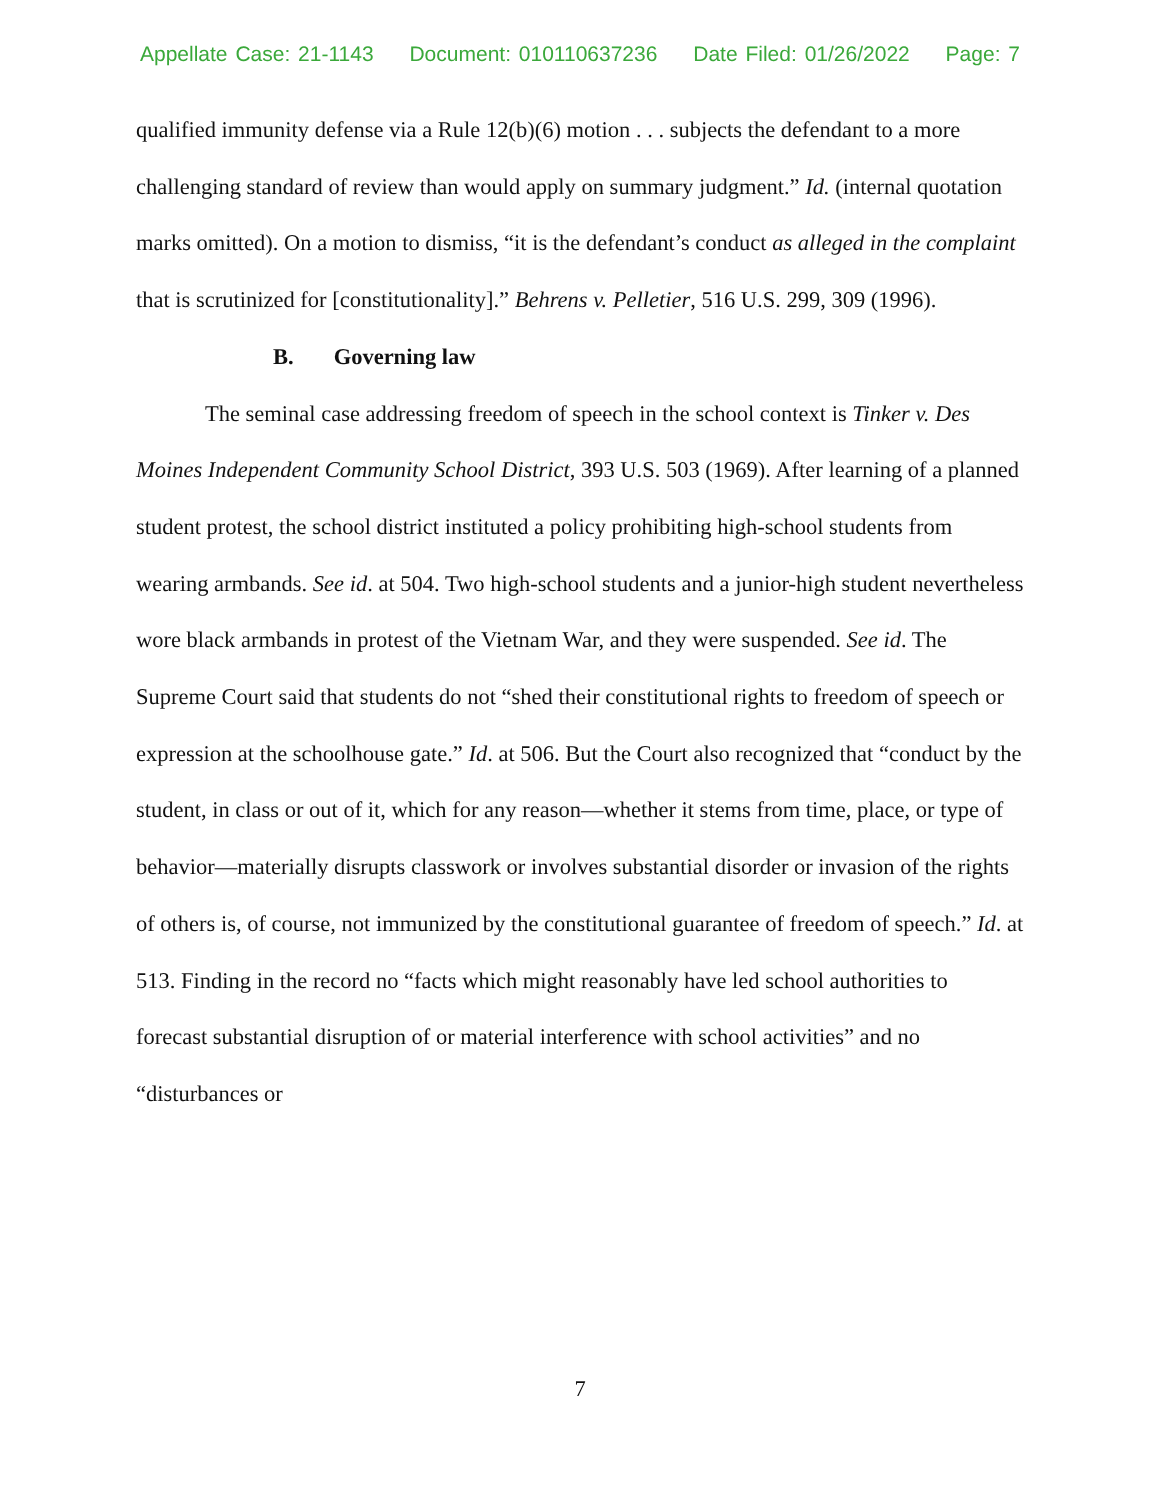Appellate Case: 21-1143 Document: 010110637236 Date Filed: 01/26/2022 Page: 7
qualified immunity defense via a Rule 12(b)(6) motion . . . subjects the defendant to a more challenging standard of review than would apply on summary judgment.” Id. (internal quotation marks omitted). On a motion to dismiss, “it is the defendant’s conduct as alleged in the complaint that is scrutinized for [constitutionality].” Behrens v. Pelletier, 516 U.S. 299, 309 (1996).
B. Governing law
The seminal case addressing freedom of speech in the school context is Tinker v. Des Moines Independent Community School District, 393 U.S. 503 (1969). After learning of a planned student protest, the school district instituted a policy prohibiting high-school students from wearing armbands. See id. at 504. Two high-school students and a junior-high student nevertheless wore black armbands in protest of the Vietnam War, and they were suspended. See id. The Supreme Court said that students do not “shed their constitutional rights to freedom of speech or expression at the schoolhouse gate.” Id. at 506. But the Court also recognized that “conduct by the student, in class or out of it, which for any reason—whether it stems from time, place, or type of behavior—materially disrupts classwork or involves substantial disorder or invasion of the rights of others is, of course, not immunized by the constitutional guarantee of freedom of speech.” Id. at 513. Finding in the record no “facts which might reasonably have led school authorities to forecast substantial disruption of or material interference with school activities” and no “disturbances or
7